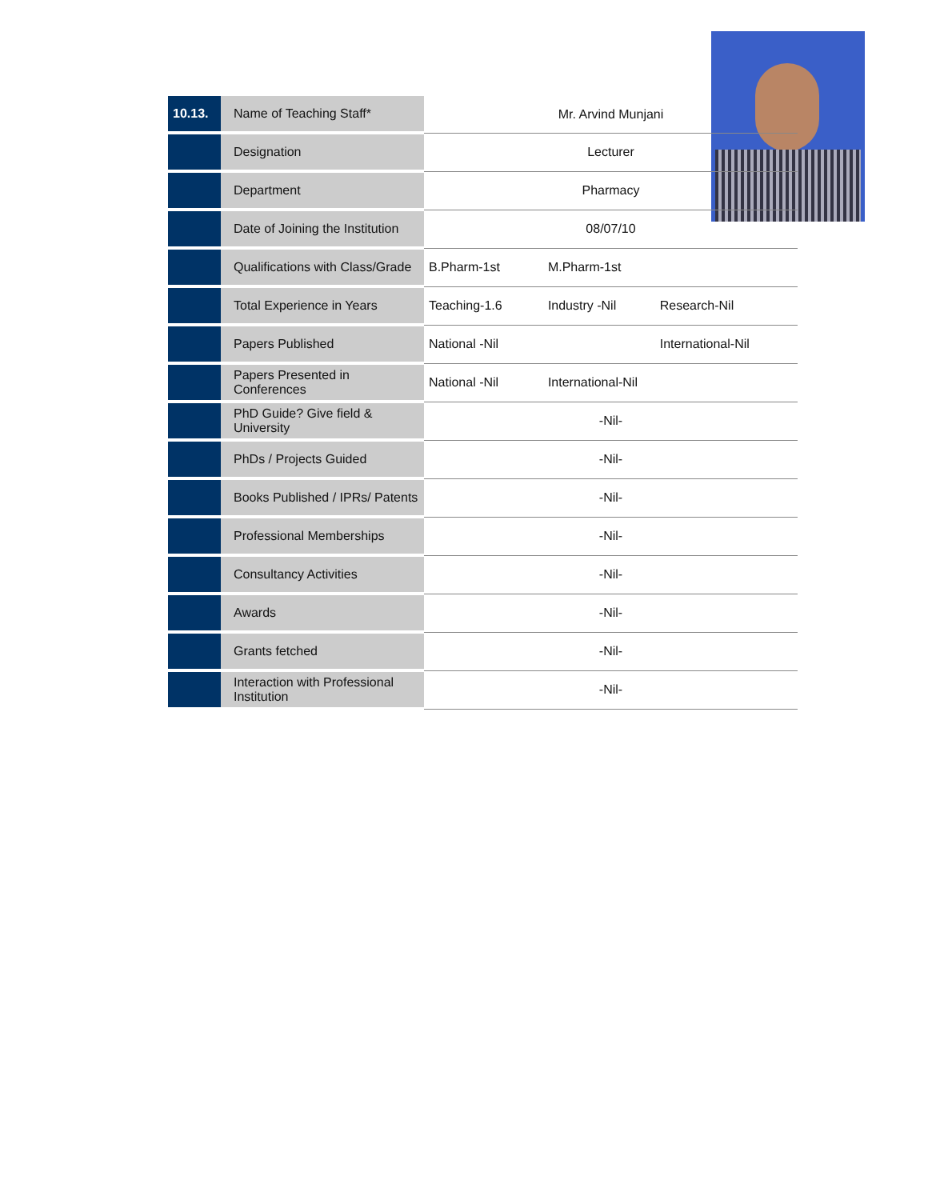| 10.13. | Name of Teaching Staff* | Mr. Arvind Munjani | | |
| | Designation | Lecturer | | |
| | Department | Pharmacy | | |
| | Date of Joining the Institution | 08/07/10 | | |
| | Qualifications with Class/Grade | B.Pharm-1st | M.Pharm-1st | |
| | Total Experience in Years | Teaching-1.6 | Industry -Nil | Research-Nil |
| | Papers Published | National -Nil | | International-Nil |
| | Papers Presented in Conferences | National -Nil | International-Nil | |
| | PhD Guide? Give field & University | -Nil- | | |
| | PhDs / Projects Guided | -Nil- | | |
| | Books Published / IPRs/ Patents | -Nil- | | |
| | Professional Memberships | -Nil- | | |
| | Consultancy Activities | -Nil- | | |
| | Awards | -Nil- | | |
| | Grants fetched | -Nil- | | |
| | Interaction with Professional Institution | -Nil- | | |